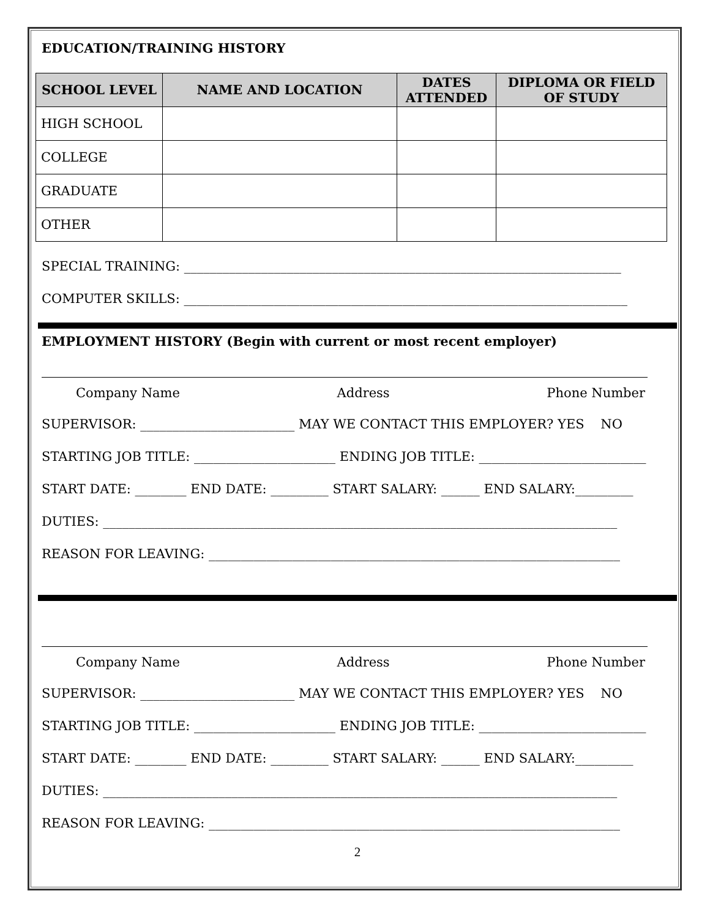EDUCATION/TRAINING HISTORY
| SCHOOL LEVEL | NAME AND LOCATION | DATES ATTENDED | DIPLOMA OR FIELD OF STUDY |
| --- | --- | --- | --- |
| HIGH SCHOOL | | | |
| COLLEGE | | | |
| GRADUATE | | | |
| OTHER | | | |
SPECIAL TRAINING: ____________________________________________________________________
COMPUTER SKILLS: _____________________________________________________________________
EMPLOYMENT HISTORY (Begin with current or most recent employer)
Company Name Address Phone Number
SUPERVISOR: ________________________ MAY WE CONTACT THIS EMPLOYER? YES NO
STARTING JOB TITLE: ______________________ ENDING JOB TITLE: __________________________
START DATE: ________ END DATE: _________ START SALARY: ______ END SALARY:_________
DUTIES: ________________________________________________________________________________
REASON FOR LEAVING: ________________________________________________________________
Company Name Address Phone Number
SUPERVISOR: ________________________ MAY WE CONTACT THIS EMPLOYER? YES NO
STARTING JOB TITLE: ______________________ ENDING JOB TITLE: __________________________
START DATE: ________ END DATE: _________ START SALARY: ______ END SALARY:_________
DUTIES: ________________________________________________________________________________
REASON FOR LEAVING: ________________________________________________________________
2